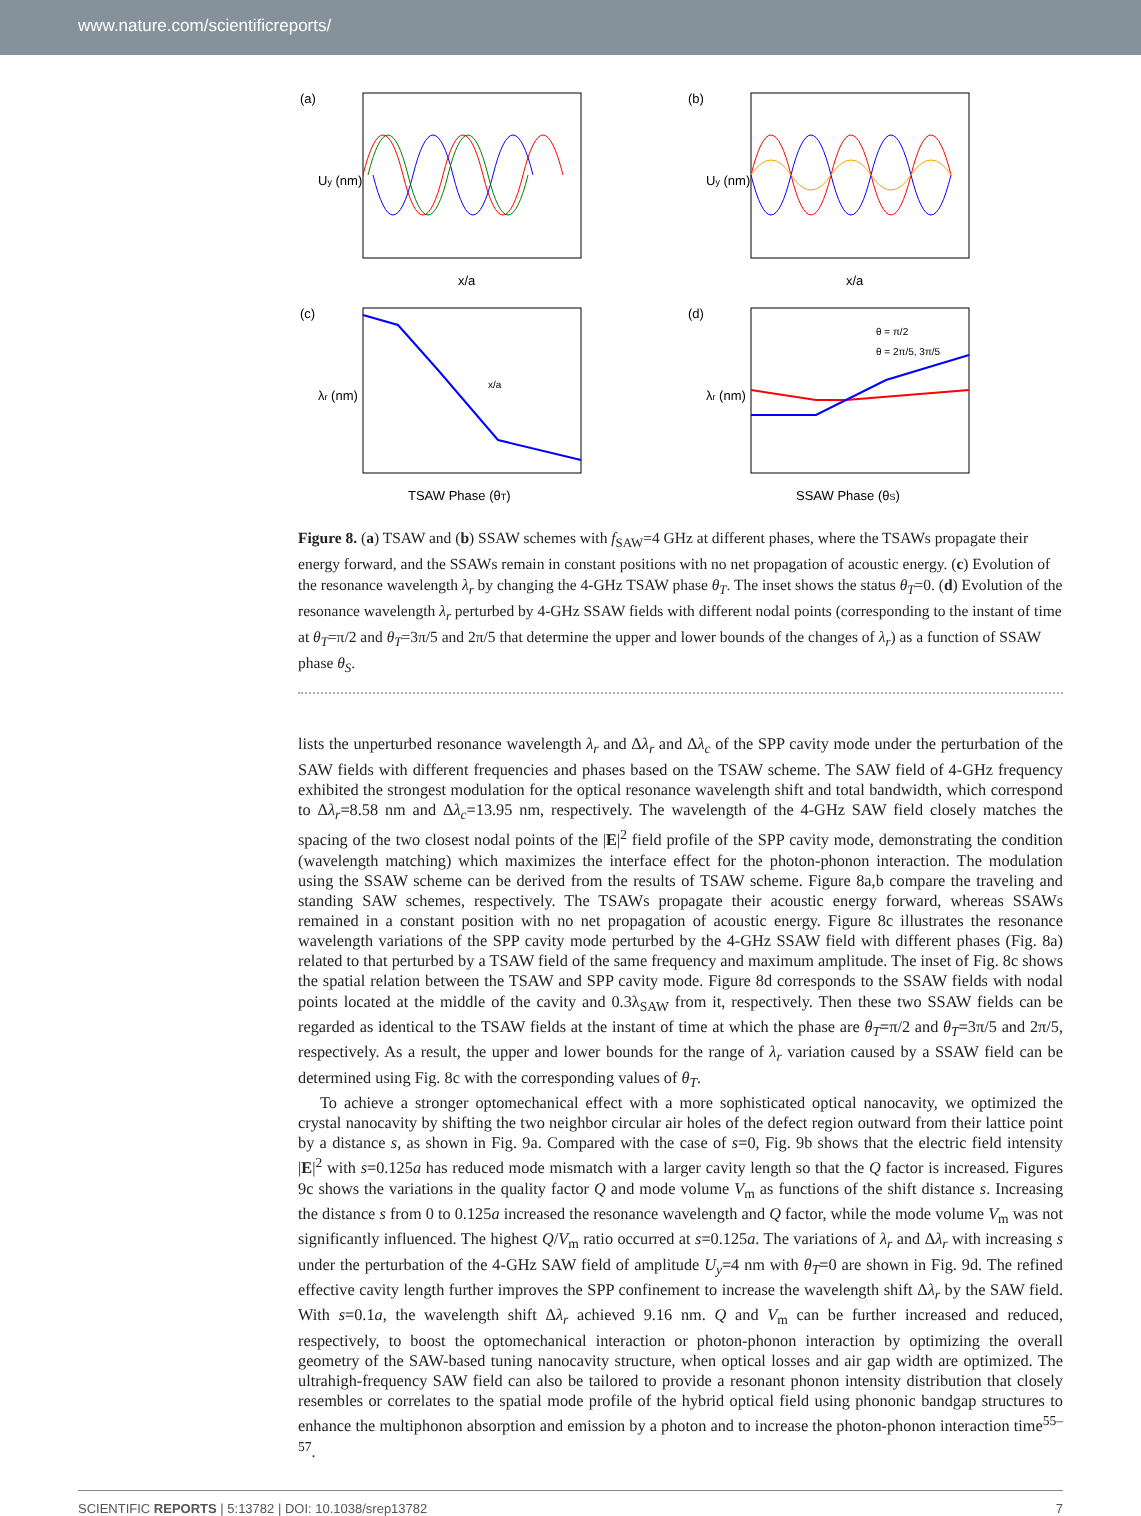www.nature.com/scientificreports/
(a)
x/a
Uy (nm)
(b)
x/a
Uy (nm)
(c)
λr (nm)
TSAW Phase (θT)
x/a
(d)
θ = π/2
θ = 2π/5, 3π/5
λr (nm)
SSAW Phase (θS)
Figure 8. (a) TSAW and (b) SSAW schemes with f<sub>SAW</sub>=4 GHz at different phases, where the TSAWs propagate their energy forward, and the SSAWs remain in constant positions with no net propagation of acoustic energy. (c) Evolution of the resonance wavelength λ<sub>r</sub> by changing the 4-GHz TSAW phase θ<sub>T</sub>. The inset shows the status θ<sub>T</sub>=0. (d) Evolution of the resonance wavelength λ<sub>r</sub> perturbed by 4-GHz SSAW fields with different nodal points (corresponding to the instant of time at θ<sub>T</sub>=π/2 and θ<sub>T</sub>=3π/5 and 2π/5 that determine the upper and lower bounds of the changes of λ<sub>r</sub>) as a function of SSAW phase θ<sub>S</sub>.
lists the unperturbed resonance wavelength λ<sub>r</sub> and Δλ<sub>r</sub> and Δλ<sub>c</sub> of the SPP cavity mode under the perturbation of the SAW fields with different frequencies and phases based on the TSAW scheme. The SAW field of 4-GHz frequency exhibited the strongest modulation for the optical resonance wavelength shift and total bandwidth, which correspond to Δλ<sub>r</sub>=8.58 nm and Δλ<sub>c</sub>=13.95 nm, respectively. The wavelength of the 4-GHz SAW field closely matches the spacing of the two closest nodal points of the |E|<sup>2</sup> field profile of the SPP cavity mode, demonstrating the condition (wavelength matching) which maximizes the interface effect for the photon-phonon interaction. The modulation using the SSAW scheme can be derived from the results of TSAW scheme. Figure 8a,b compare the traveling and standing SAW schemes, respectively. The TSAWs propagate their acoustic energy forward, whereas SSAWs remained in a constant position with no net propagation of acoustic energy. Figure 8c illustrates the resonance wavelength variations of the SPP cavity mode perturbed by the 4-GHz SSAW field with different phases (Fig. 8a) related to that perturbed by a TSAW field of the same frequency and maximum amplitude. The inset of Fig. 8c shows the spatial relation between the TSAW and SPP cavity mode. Figure 8d corresponds to the SSAW fields with nodal points located at the middle of the cavity and 0.3λ<sub>SAW</sub> from it, respectively. Then these two SSAW fields can be regarded as identical to the TSAW fields at the instant of time at which the phase are θ<sub>T</sub>=π/2 and θ<sub>T</sub>=3π/5 and 2π/5, respectively. As a result, the upper and lower bounds for the range of λ<sub>r</sub> variation caused by a SSAW field can be determined using Fig. 8c with the corresponding values of θ<sub>T</sub>.
To achieve a stronger optomechanical effect with a more sophisticated optical nanocavity, we optimized the crystal nanocavity by shifting the two neighbor circular air holes of the defect region outward from their lattice point by a distance s, as shown in Fig. 9a. Compared with the case of s=0, Fig. 9b shows that the electric field intensity |E|<sup>2</sup> with s=0.125a has reduced mode mismatch with a larger cavity length so that the Q factor is increased. Figures 9c shows the variations in the quality factor Q and mode volume V<sub>m</sub> as functions of the shift distance s. Increasing the distance s from 0 to 0.125a increased the resonance wavelength and Q factor, while the mode volume V<sub>m</sub> was not significantly influenced. The highest Q/V<sub>m</sub> ratio occurred at s=0.125a. The variations of λ<sub>r</sub> and Δλ<sub>r</sub> with increasing s under the perturbation of the 4-GHz SAW field of amplitude U<sub>y</sub>=4 nm with θ<sub>T</sub>=0 are shown in Fig. 9d. The refined effective cavity length further improves the SPP confinement to increase the wavelength shift Δλ<sub>r</sub> by the SAW field. With s=0.1a, the wavelength shift Δλ<sub>r</sub> achieved 9.16 nm. Q and V<sub>m</sub> can be further increased and reduced, respectively, to boost the optomechanical interaction or photon-phonon interaction by optimizing the overall geometry of the SAW-based tuning nanocavity structure, when optical losses and air gap width are optimized. The ultrahigh-frequency SAW field can also be tailored to provide a resonant phonon intensity distribution that closely resembles or correlates to the spatial mode profile of the hybrid optical field using phononic bandgap structures to enhance the multiphonon absorption and emission by a photon and to increase the photon-phonon interaction time<sup>55–57</sup>.
SCIENTIFIC REPORTS | 5:13782 | DOI: 10.1038/srep13782 7